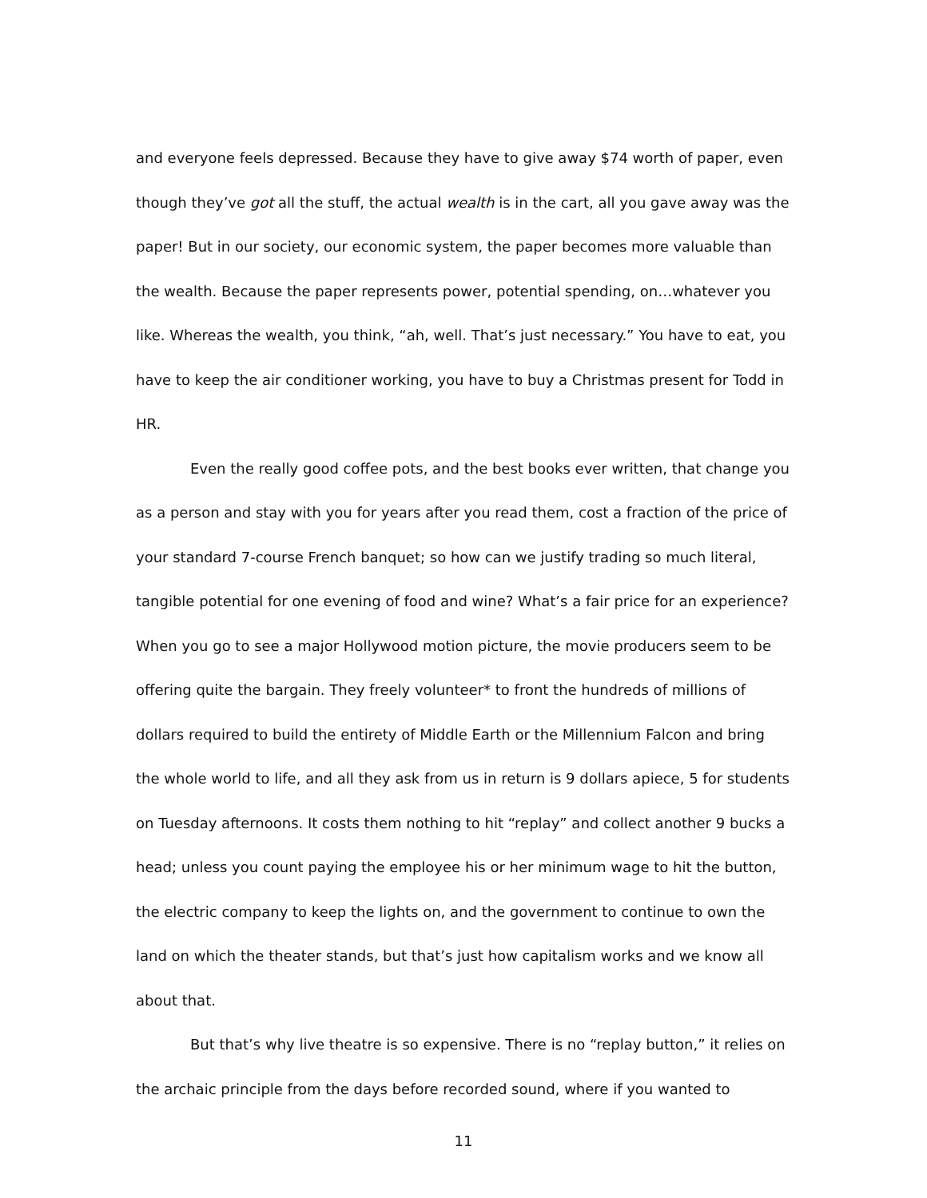and everyone feels depressed. Because they have to give away $74 worth of paper, even though they’ve got all the stuff, the actual wealth is in the cart, all you gave away was the paper! But in our society, our economic system, the paper becomes more valuable than the wealth. Because the paper represents power, potential spending, on…whatever you like. Whereas the wealth, you think, “ah, well. That’s just necessary.” You have to eat, you have to keep the air conditioner working, you have to buy a Christmas present for Todd in HR.
Even the really good coffee pots, and the best books ever written, that change you as a person and stay with you for years after you read them, cost a fraction of the price of your standard 7-course French banquet; so how can we justify trading so much literal, tangible potential for one evening of food and wine? What’s a fair price for an experience? When you go to see a major Hollywood motion picture, the movie producers seem to be offering quite the bargain. They freely volunteer* to front the hundreds of millions of dollars required to build the entirety of Middle Earth or the Millennium Falcon and bring the whole world to life, and all they ask from us in return is 9 dollars apiece, 5 for students on Tuesday afternoons. It costs them nothing to hit “replay” and collect another 9 bucks a head; unless you count paying the employee his or her minimum wage to hit the button, the electric company to keep the lights on, and the government to continue to own the land on which the theater stands, but that’s just how capitalism works and we know all about that.
But that’s why live theatre is so expensive. There is no “replay button,” it relies on the archaic principle from the days before recorded sound, where if you wanted to
11